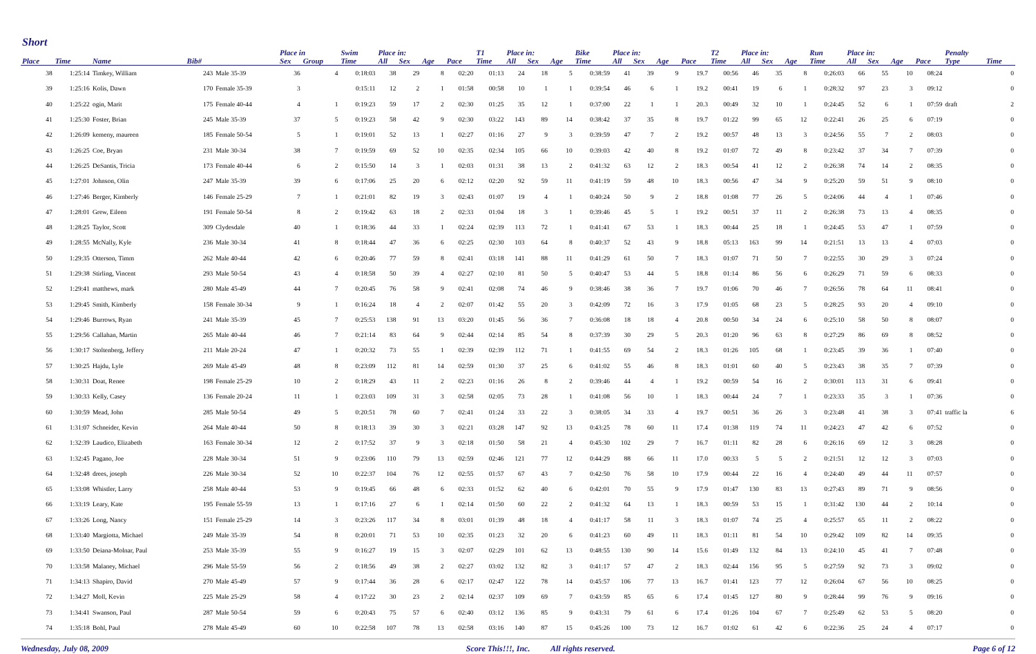Short
| | | | | | Place in | | Swim | Place in: | | | | T1 | Place in: | | | Bike | Place in: | | | | T2 | Place in: | | | Run | Place in: | | | | Penalty | |
| --- | --- | --- | --- | --- | --- | --- | --- | --- | --- | --- | --- | --- | --- | --- | --- | --- | --- | --- | --- | --- | --- | --- | --- | --- | --- | --- | --- | --- | --- | --- | --- |
| Place | Time | Name | Bib# | | Sex | Group | Time | All | Sex | Age | Pace | Time | All | Sex | Age | Time | All | Sex | Age | Pace | Time | All | Sex | Age | Time | All | Sex | Age | Pace | Type | Time |
| 38 | 1:25:14 | Timkey, William | 243 | Male 35-39 | 36 | 4 | 0:18:03 | 38 | 29 | 8 | 02:20 | 01:13 | 24 | 18 | 5 | 0:38:59 | 41 | 39 | 9 | 19.7 | 00:56 | 46 | 35 | 8 | 0:26:03 | 66 | 55 | 10 | 08:24 | | 0 |
| 39 | 1:25:16 | Kolis, Dawn | 170 | Female 35-39 | 3 | | 0:15:11 | 12 | 2 | 1 | 01:58 | 00:58 | 10 | 1 | 1 | 0:39:54 | 46 | 6 | 1 | 19.2 | 00:41 | 19 | 6 | 1 | 0:28:32 | 97 | 23 | 3 | 09:12 | | 0 |
| 40 | 1:25:22 | ogin, Marit | 175 | Female 40-44 | 4 | 1 | 0:19:23 | 59 | 17 | 2 | 02:30 | 01:25 | 35 | 12 | 1 | 0:37:00 | 22 | 1 | 1 | 20.3 | 00:49 | 32 | 10 | 1 | 0:24:45 | 52 | 6 | 1 | 07:59 | draft | 2 |
| 41 | 1:25:30 | Foster, Brian | 245 | Male 35-39 | 37 | 5 | 0:19:23 | 58 | 42 | 9 | 02:30 | 03:22 | 143 | 89 | 14 | 0:38:42 | 37 | 35 | 8 | 19.7 | 01:22 | 99 | 65 | 12 | 0:22:41 | 26 | 25 | 6 | 07:19 | | 0 |
| 42 | 1:26:09 | kemeny, maureen | 185 | Female 50-54 | 5 | 1 | 0:19:01 | 52 | 13 | 1 | 02:27 | 01:16 | 27 | 9 | 3 | 0:39:59 | 47 | 7 | 2 | 19.2 | 00:57 | 48 | 13 | 3 | 0:24:56 | 55 | 7 | 2 | 08:03 | | 0 |
| 43 | 1:26:25 | Coe, Bryan | 231 | Male 30-34 | 38 | 7 | 0:19:59 | 69 | 52 | 10 | 02:35 | 02:34 | 105 | 66 | 10 | 0:39:03 | 42 | 40 | 8 | 19.2 | 01:07 | 72 | 49 | 8 | 0:23:42 | 37 | 34 | 7 | 07:39 | | 0 |
| 44 | 1:26:25 | DeSantis, Tricia | 173 | Female 40-44 | 6 | 2 | 0:15:50 | 14 | 3 | 1 | 02:03 | 01:31 | 38 | 13 | 2 | 0:41:32 | 63 | 12 | 2 | 18.3 | 00:54 | 41 | 12 | 2 | 0:26:38 | 74 | 14 | 2 | 08:35 | | 0 |
| 45 | 1:27:01 | Johnson, Olin | 247 | Male 35-39 | 39 | 6 | 0:17:06 | 25 | 20 | 6 | 02:12 | 02:20 | 92 | 59 | 11 | 0:41:19 | 59 | 48 | 10 | 18.3 | 00:56 | 47 | 34 | 9 | 0:25:20 | 59 | 51 | 9 | 08:10 | | 0 |
| 46 | 1:27:46 | Berger, Kimberly | 146 | Female 25-29 | 7 | 1 | 0:21:01 | 82 | 19 | 3 | 02:43 | 01:07 | 19 | 4 | 1 | 0:40:24 | 50 | 9 | 2 | 18.8 | 01:08 | 77 | 26 | 5 | 0:24:06 | 44 | 4 | 1 | 07:46 | | 0 |
| 47 | 1:28:01 | Grew, Eileen | 191 | Female 50-54 | 8 | 2 | 0:19:42 | 63 | 18 | 2 | 02:33 | 01:04 | 18 | 3 | 1 | 0:39:46 | 45 | 5 | 1 | 19.2 | 00:51 | 37 | 11 | 2 | 0:26:38 | 73 | 13 | 4 | 08:35 | | 0 |
| 48 | 1:28:25 | Taylor, Scott | 309 | Clydesdale | 40 | 1 | 0:18:36 | 44 | 33 | 1 | 02:24 | 02:39 | 113 | 72 | 1 | 0:41:41 | 67 | 53 | 1 | 18.3 | 00:44 | 25 | 18 | 1 | 0:24:45 | 53 | 47 | 1 | 07:59 | | 0 |
| 49 | 1:28:55 | McNally, Kyle | 236 | Male 30-34 | 41 | 8 | 0:18:44 | 47 | 36 | 6 | 02:25 | 02:30 | 103 | 64 | 8 | 0:40:37 | 52 | 43 | 9 | 18.8 | 05:13 | 163 | 99 | 14 | 0:21:51 | 13 | 13 | 4 | 07:03 | | 0 |
| 50 | 1:29:35 | Otterson, Timm | 262 | Male 40-44 | 42 | 6 | 0:20:46 | 77 | 59 | 8 | 02:41 | 03:18 | 141 | 88 | 11 | 0:41:29 | 61 | 50 | 7 | 18.3 | 01:07 | 71 | 50 | 7 | 0:22:55 | 30 | 29 | 3 | 07:24 | | 0 |
| 51 | 1:29:38 | Stirling, Vincent | 293 | Male 50-54 | 43 | 4 | 0:18:58 | 50 | 39 | 4 | 02:27 | 02:10 | 81 | 50 | 5 | 0:40:47 | 53 | 44 | 5 | 18.8 | 01:14 | 86 | 56 | 6 | 0:26:29 | 71 | 59 | 6 | 08:33 | | 0 |
| 52 | 1:29:41 | matthews, mark | 280 | Male 45-49 | 44 | 7 | 0:20:45 | 76 | 58 | 9 | 02:41 | 02:08 | 74 | 46 | 9 | 0:38:46 | 38 | 36 | 7 | 19.7 | 01:06 | 70 | 46 | 7 | 0:26:56 | 78 | 64 | 11 | 08:41 | | 0 |
| 53 | 1:29:45 | Smith, Kimberly | 158 | Female 30-34 | 9 | 1 | 0:16:24 | 18 | 4 | 2 | 02:07 | 01:42 | 55 | 20 | 3 | 0:42:09 | 72 | 16 | 3 | 17.9 | 01:05 | 68 | 23 | 5 | 0:28:25 | 93 | 20 | 4 | 09:10 | | 0 |
| 54 | 1:29:46 | Burrows, Ryan | 241 | Male 35-39 | 45 | 7 | 0:25:53 | 138 | 91 | 13 | 03:20 | 01:45 | 56 | 36 | 7 | 0:36:08 | 18 | 18 | 4 | 20.8 | 00:50 | 34 | 24 | 6 | 0:25:10 | 58 | 50 | 8 | 08:07 | | 0 |
| 55 | 1:29:56 | Callahan, Martin | 265 | Male 40-44 | 46 | 7 | 0:21:14 | 83 | 64 | 9 | 02:44 | 02:14 | 85 | 54 | 8 | 0:37:39 | 30 | 29 | 5 | 20.3 | 01:20 | 96 | 63 | 8 | 0:27:29 | 86 | 69 | 8 | 08:52 | | 0 |
| 56 | 1:30:17 | Stoltenberg, Jeffery | 211 | Male 20-24 | 47 | 1 | 0:20:32 | 73 | 55 | 1 | 02:39 | 02:39 | 112 | 71 | 1 | 0:41:55 | 69 | 54 | 2 | 18.3 | 01:26 | 105 | 68 | 1 | 0:23:45 | 39 | 36 | 1 | 07:40 | | 0 |
| 57 | 1:30:25 | Hajdu, Lyle | 269 | Male 45-49 | 48 | 8 | 0:23:09 | 112 | 81 | 14 | 02:59 | 01:30 | 37 | 25 | 6 | 0:41:02 | 55 | 46 | 8 | 18.3 | 01:01 | 60 | 40 | 5 | 0:23:43 | 38 | 35 | 7 | 07:39 | | 0 |
| 58 | 1:30:31 | Doat, Renee | 198 | Female 25-29 | 10 | 2 | 0:18:29 | 43 | 11 | 2 | 02:23 | 01:16 | 26 | 8 | 2 | 0:39:46 | 44 | 4 | 1 | 19.2 | 00:59 | 54 | 16 | 2 | 0:30:01 | 113 | 31 | 6 | 09:41 | | 0 |
| 59 | 1:30:33 | Kelly, Casey | 136 | Female 20-24 | 11 | 1 | 0:23:03 | 109 | 31 | 3 | 02:58 | 02:05 | 73 | 28 | 1 | 0:41:08 | 56 | 10 | 1 | 18.3 | 00:44 | 24 | 7 | 1 | 0:23:33 | 35 | 3 | 1 | 07:36 | | 0 |
| 60 | 1:30:59 | Mead, John | 285 | Male 50-54 | 49 | 5 | 0:20:51 | 78 | 60 | 7 | 02:41 | 01:24 | 33 | 22 | 3 | 0:38:05 | 34 | 33 | 4 | 19.7 | 00:51 | 36 | 26 | 3 | 0:23:48 | 41 | 38 | 3 | 07:41 | traffic la | 6 |
| 61 | 1:31:07 | Schneider, Kevin | 264 | Male 40-44 | 50 | 8 | 0:18:13 | 39 | 30 | 3 | 02:21 | 03:28 | 147 | 92 | 13 | 0:43:25 | 78 | 60 | 11 | 17.4 | 01:38 | 119 | 74 | 11 | 0:24:23 | 47 | 42 | 6 | 07:52 | | 0 |
| 62 | 1:32:39 | Laudico, Elizabeth | 163 | Female 30-34 | 12 | 2 | 0:17:52 | 37 | 9 | 3 | 02:18 | 01:50 | 58 | 21 | 4 | 0:45:30 | 102 | 29 | 7 | 16.7 | 01:11 | 82 | 28 | 6 | 0:26:16 | 69 | 12 | 3 | 08:28 | | 0 |
| 63 | 1:32:45 | Pagano, Joe | 228 | Male 30-34 | 51 | 9 | 0:23:06 | 110 | 79 | 13 | 02:59 | 02:46 | 121 | 77 | 12 | 0:44:29 | 88 | 66 | 11 | 17.0 | 00:33 | 5 | 5 | 2 | 0:21:51 | 12 | 12 | 3 | 07:03 | | 0 |
| 64 | 1:32:48 | drees, joseph | 226 | Male 30-34 | 52 | 10 | 0:22:37 | 104 | 76 | 12 | 02:55 | 01:57 | 67 | 43 | 7 | 0:42:50 | 76 | 58 | 10 | 17.9 | 00:44 | 22 | 16 | 4 | 0:24:40 | 49 | 44 | 11 | 07:57 | | 0 |
| 65 | 1:33:08 | Whistler, Larry | 258 | Male 40-44 | 53 | 9 | 0:19:45 | 66 | 48 | 6 | 02:33 | 01:52 | 62 | 40 | 6 | 0:42:01 | 70 | 55 | 9 | 17.9 | 01:47 | 130 | 83 | 13 | 0:27:43 | 89 | 71 | 9 | 08:56 | | 0 |
| 66 | 1:33:19 | Leary, Kate | 195 | Female 55-59 | 13 | 1 | 0:17:16 | 27 | 6 | 1 | 02:14 | 01:50 | 60 | 22 | 2 | 0:41:32 | 64 | 13 | 1 | 18.3 | 00:59 | 53 | 15 | 1 | 0:31:42 | 130 | 44 | 2 | 10:14 | | 0 |
| 67 | 1:33:26 | Long, Nancy | 151 | Female 25-29 | 14 | 3 | 0:23:26 | 117 | 34 | 8 | 03:01 | 01:39 | 48 | 18 | 4 | 0:41:17 | 58 | 11 | 3 | 18.3 | 01:07 | 74 | 25 | 4 | 0:25:57 | 65 | 11 | 2 | 08:22 | | 0 |
| 68 | 1:33:40 | Margiotta, Michael | 249 | Male 35-39 | 54 | 8 | 0:20:01 | 71 | 53 | 10 | 02:35 | 01:23 | 32 | 20 | 6 | 0:41:23 | 60 | 49 | 11 | 18.3 | 01:11 | 81 | 54 | 10 | 0:29:42 | 109 | 82 | 14 | 09:35 | | 0 |
| 69 | 1:33:50 | Deiana-Molnar, Paul | 253 | Male 35-39 | 55 | 9 | 0:16:27 | 19 | 15 | 3 | 02:07 | 02:29 | 101 | 62 | 13 | 0:48:55 | 130 | 90 | 14 | 15.6 | 01:49 | 132 | 84 | 13 | 0:24:10 | 45 | 41 | 7 | 07:48 | | 0 |
| 70 | 1:33:58 | Malaney, Michael | 296 | Male 55-59 | 56 | 2 | 0:18:56 | 49 | 38 | 2 | 02:27 | 03:02 | 132 | 82 | 3 | 0:41:17 | 57 | 47 | 2 | 18.3 | 02:44 | 156 | 95 | 5 | 0:27:59 | 92 | 73 | 3 | 09:02 | | 0 |
| 71 | 1:34:13 | Shapiro, David | 270 | Male 45-49 | 57 | 9 | 0:17:44 | 36 | 28 | 6 | 02:17 | 02:47 | 122 | 78 | 14 | 0:45:57 | 106 | 77 | 13 | 16.7 | 01:41 | 123 | 77 | 12 | 0:26:04 | 67 | 56 | 10 | 08:25 | | 0 |
| 72 | 1:34:27 | Moll, Kevin | 225 | Male 25-29 | 58 | 4 | 0:17:22 | 30 | 23 | 2 | 02:14 | 02:37 | 109 | 69 | 7 | 0:43:59 | 85 | 65 | 6 | 17.4 | 01:45 | 127 | 80 | 9 | 0:28:44 | 99 | 76 | 9 | 09:16 | | 0 |
| 73 | 1:34:41 | Swanson, Paul | 287 | Male 50-54 | 59 | 6 | 0:20:43 | 75 | 57 | 6 | 02:40 | 03:12 | 136 | 85 | 9 | 0:43:31 | 79 | 61 | 6 | 17.4 | 01:26 | 104 | 67 | 7 | 0:25:49 | 62 | 53 | 5 | 08:20 | | 0 |
| 74 | 1:35:18 | Bohl, Paul | 278 | Male 45-49 | 60 | 10 | 0:22:58 | 107 | 78 | 13 | 02:58 | 03:16 | 140 | 87 | 15 | 0:45:26 | 100 | 73 | 12 | 16.7 | 01:02 | 61 | 42 | 6 | 0:22:36 | 25 | 24 | 4 | 07:17 | | 0 |
Wednesday, July 08, 2009 Score This!!!, Inc. All rights reserved. Page 6 of 12